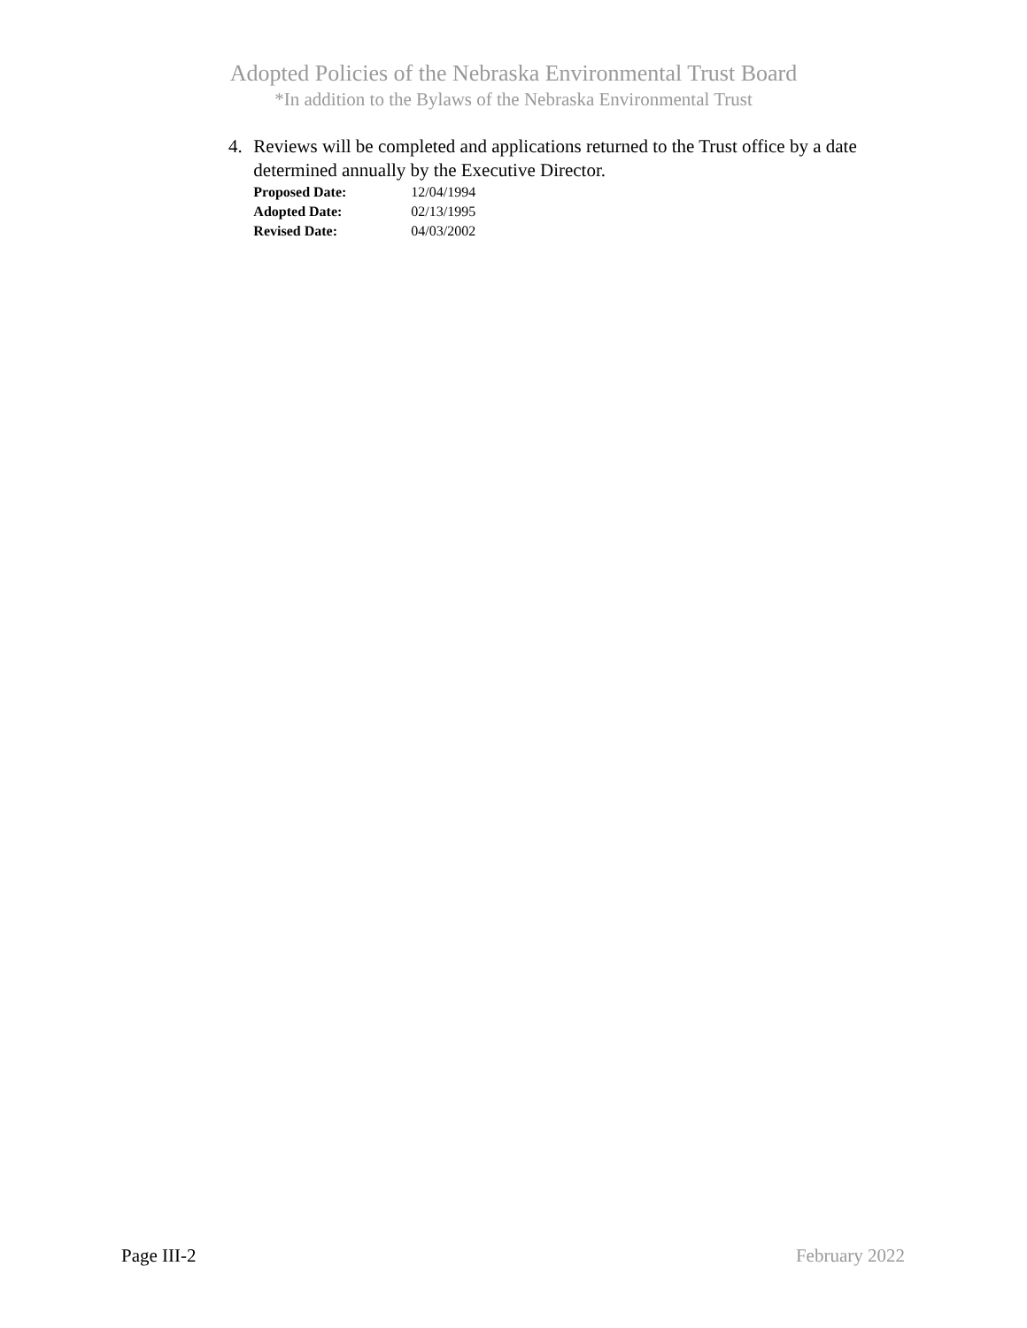Adopted Policies of the Nebraska Environmental Trust Board
*In addition to the Bylaws of the Nebraska Environmental Trust
4. Reviews will be completed and applications returned to the Trust office by a date determined annually by the Executive Director.
Proposed Date: 12/04/1994
Adopted Date: 02/13/1995
Revised Date: 04/03/2002
Page III-2 February 2022